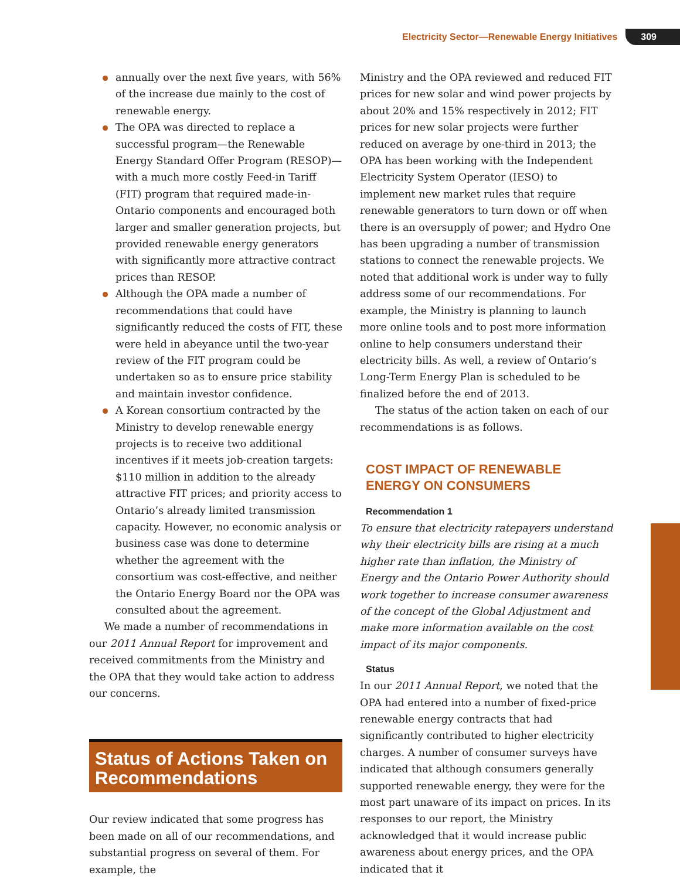Electricity Sector—Renewable Energy Initiatives 309
annually over the next five years, with 56% of the increase due mainly to the cost of renewable energy.
The OPA was directed to replace a successful program—the Renewable Energy Standard Offer Program (RESOP)—with a much more costly Feed-in Tariff (FIT) program that required made-in-Ontario components and encouraged both larger and smaller generation projects, but provided renewable energy generators with significantly more attractive contract prices than RESOP.
Although the OPA made a number of recommendations that could have significantly reduced the costs of FIT, these were held in abeyance until the two-year review of the FIT program could be undertaken so as to ensure price stability and maintain investor confidence.
A Korean consortium contracted by the Ministry to develop renewable energy projects is to receive two additional incentives if it meets job-creation targets: $110 million in addition to the already attractive FIT prices; and priority access to Ontario’s already limited transmission capacity. However, no economic analysis or business case was done to determine whether the agreement with the consortium was cost-effective, and neither the Ontario Energy Board nor the OPA was consulted about the agreement.
We made a number of recommendations in our 2011 Annual Report for improvement and received commitments from the Ministry and the OPA that they would take action to address our concerns.
Status of Actions Taken on Recommendations
Our review indicated that some progress has been made on all of our recommendations, and substantial progress on several of them. For example, the
Ministry and the OPA reviewed and reduced FIT prices for new solar and wind power projects by about 20% and 15% respectively in 2012; FIT prices for new solar projects were further reduced on average by one-third in 2013; the OPA has been working with the Independent Electricity System Operator (IESO) to implement new market rules that require renewable generators to turn down or off when there is an oversupply of power; and Hydro One has been upgrading a number of transmission stations to connect the renewable projects. We noted that additional work is under way to fully address some of our recommendations. For example, the Ministry is planning to launch more online tools and to post more information online to help consumers understand their electricity bills. As well, a review of Ontario’s Long-Term Energy Plan is scheduled to be finalized before the end of 2013.
The status of the action taken on each of our recommendations is as follows.
COST IMPACT OF RENEWABLE ENERGY ON CONSUMERS
Recommendation 1
To ensure that electricity ratepayers understand why their electricity bills are rising at a much higher rate than inflation, the Ministry of Energy and the Ontario Power Authority should work together to increase consumer awareness of the concept of the Global Adjustment and make more information available on the cost impact of its major components.
Status
In our 2011 Annual Report, we noted that the OPA had entered into a number of fixed-price renewable energy contracts that had significantly contributed to higher electricity charges. A number of consumer surveys have indicated that although consumers generally supported renewable energy, they were for the most part unaware of its impact on prices. In its responses to our report, the Ministry acknowledged that it would increase public awareness about energy prices, and the OPA indicated that it